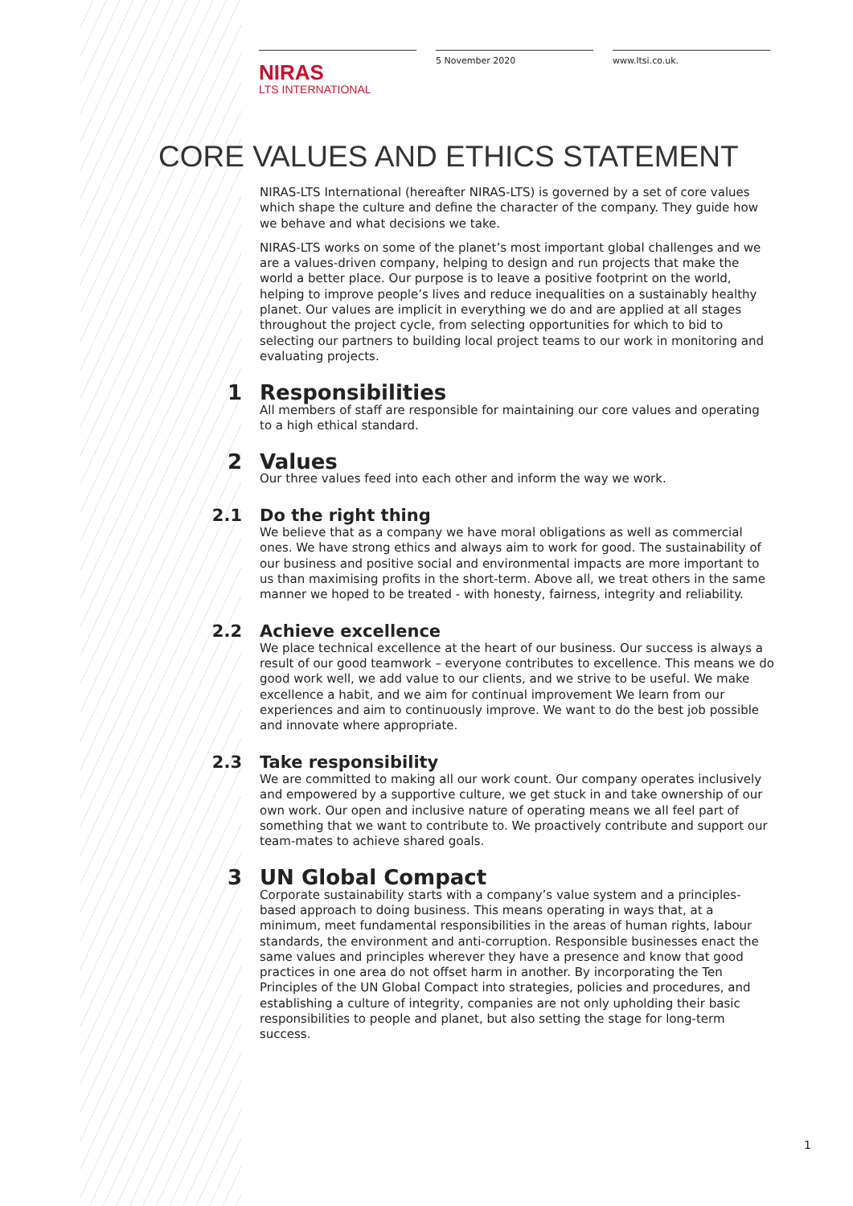NIRAS
LTS INTERNATIONAL
5 November 2020 www.ltsi.co.uk.
CORE VALUES AND ETHICS STATEMENT
NIRAS-LTS International (hereafter NIRAS-LTS) is governed by a set of core values which shape the culture and define the character of the company. They guide how we behave and what decisions we take.
NIRAS-LTS works on some of the planet’s most important global challenges and we are a values-driven company, helping to design and run projects that make the world a better place. Our purpose is to leave a positive footprint on the world, helping to improve people’s lives and reduce inequalities on a sustainably healthy planet. Our values are implicit in everything we do and are applied at all stages throughout the project cycle, from selecting opportunities for which to bid to selecting our partners to building local project teams to our work in monitoring and evaluating projects.
1 Responsibilities
All members of staff are responsible for maintaining our core values and operating to a high ethical standard.
2 Values
Our three values feed into each other and inform the way we work.
2.1 Do the right thing
We believe that as a company we have moral obligations as well as commercial ones. We have strong ethics and always aim to work for good. The sustainability of our business and positive social and environmental impacts are more important to us than maximising profits in the short-term. Above all, we treat others in the same manner we hoped to be treated - with honesty, fairness, integrity and reliability.
2.2 Achieve excellence
We place technical excellence at the heart of our business. Our success is always a result of our good teamwork – everyone contributes to excellence. This means we do good work well, we add value to our clients, and we strive to be useful. We make excellence a habit, and we aim for continual improvement We learn from our experiences and aim to continuously improve. We want to do the best job possible and innovate where appropriate.
2.3 Take responsibility
We are committed to making all our work count. Our company operates inclusively and empowered by a supportive culture, we get stuck in and take ownership of our own work. Our open and inclusive nature of operating means we all feel part of something that we want to contribute to. We proactively contribute and support our team-mates to achieve shared goals.
3 UN Global Compact
Corporate sustainability starts with a company’s value system and a principles-based approach to doing business. This means operating in ways that, at a minimum, meet fundamental responsibilities in the areas of human rights, labour standards, the environment and anti-corruption. Responsible businesses enact the same values and principles wherever they have a presence and know that good practices in one area do not offset harm in another. By incorporating the Ten Principles of the UN Global Compact into strategies, policies and procedures, and establishing a culture of integrity, companies are not only upholding their basic responsibilities to people and planet, but also setting the stage for long-term success.
1